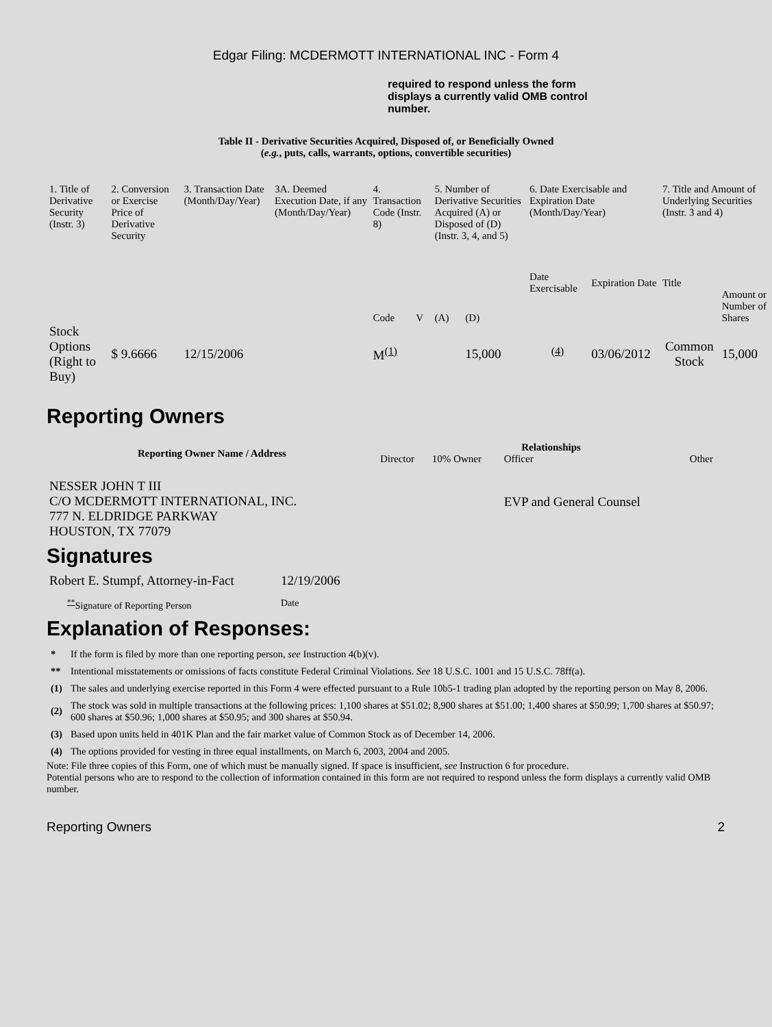Edgar Filing: MCDERMOTT INTERNATIONAL INC - Form 4
required to respond unless the form displays a currently valid OMB control number.
Table II - Derivative Securities Acquired, Disposed of, or Beneficially Owned
(e.g., puts, calls, warrants, options, convertible securities)
| 1. Title of Derivative Security (Instr. 3) | 2. Conversion or Exercise Price of Derivative Security | 3. Transaction Date (Month/Day/Year) | 3A. Deemed Execution Date, if any (Month/Day/Year) | 4. Transaction Code (Instr. 8) | | 5. Number of Derivative Securities Acquired (A) or Disposed of (D) (Instr. 3, 4, and 5) | | 6. Date Exercisable and Expiration Date (Month/Day/Year) | | 7. Title and Amount of Underlying Securities (Instr. 3 and 4) | |
| --- | --- | --- | --- | --- | --- | --- | --- | --- | --- | --- | --- |
| | | | | Code | V | (A) | (D) | Date Exercisable | Expiration Date | Title | Amount or Number of Shares |
| Stock Options (Right to Buy) | $ 9.6666 | 12/15/2006 | | M<sup>(1)</sup> | | | 15,000 | <sup>(4)</sup> | 03/06/2012 | Common Stock | 15,000 |
Reporting Owners
| Reporting Owner Name / Address | Relationships | | | |
| --- | --- | --- | --- | --- |
| | Director | 10% Owner | Officer | Other |
| NESSER JOHN T III C/O MCDERMOTT INTERNATIONAL, INC. 777 N. ELDRIDGE PARKWAY HOUSTON, TX 77079 | | | EVP and General Counsel | |
Signatures
| Robert E. Stumpf, Attorney-in-Fact | 12/19/2006 |
| <sup>**</sup> Signature of Reporting Person | Date |
Explanation of Responses:
| * | If the form is filed by more than one reporting person, see Instruction 4(b)(v). |
| ** | Intentional misstatements or omissions of facts constitute Federal Criminal Violations. See 18 U.S.C. 1001 and 15 U.S.C. 78ff(a). |
| (1) | The sales and underlying exercise reported in this Form 4 were effected pursuant to a Rule 10b5-1 trading plan adopted by the reporting person on May 8, 2006. |
| (2) | The stock was sold in multiple transactions at the following prices: 1,100 shares at $51.02; 8,900 shares at $51.00; 1,400 shares at $50.99; 1,700 shares at $50.97; 600 shares at $50.96; 1,000 shares at $50.95; and 300 shares at $50.94. |
| (3) | Based upon units held in 401K Plan and the fair market value of Common Stock as of December 14, 2006. |
| (4) | The options provided for vesting in three equal installments, on March 6, 2003, 2004 and 2005. |
Note: File three copies of this Form, one of which must be manually signed. If space is insufficient, see Instruction 6 for procedure.
Potential persons who are to respond to the collection of information contained in this form are not required to respond unless the form displays a currently valid OMB number.
Reporting Owners 2